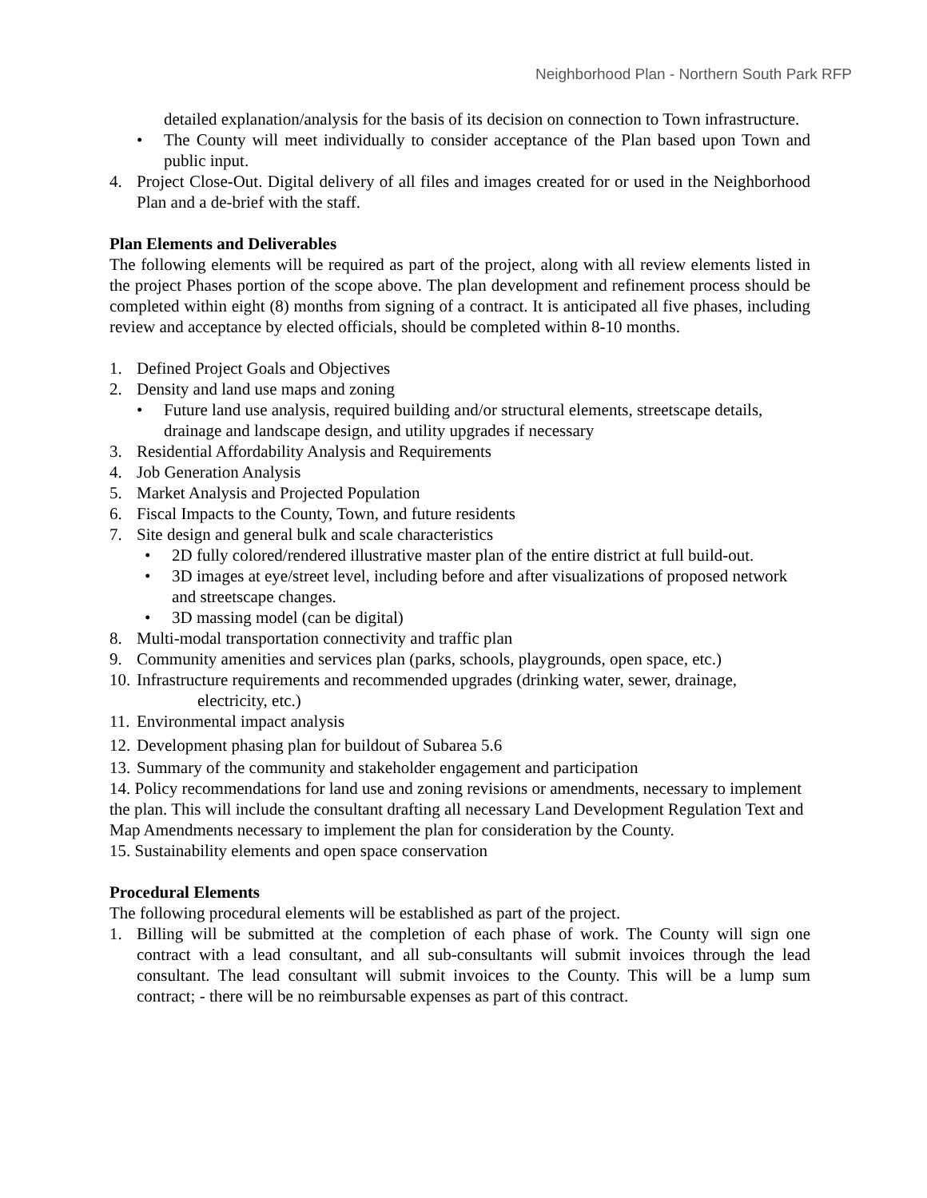Neighborhood Plan - Northern South Park RFP
detailed explanation/analysis for the basis of its decision on connection to Town infrastructure.
• The County will meet individually to consider acceptance of the Plan based upon Town and public input.
4. Project Close-Out. Digital delivery of all files and images created for or used in the Neighborhood Plan and a de-brief with the staff.
Plan Elements and Deliverables
The following elements will be required as part of the project, along with all review elements listed in the project Phases portion of the scope above. The plan development and refinement process should be completed within eight (8) months from signing of a contract. It is anticipated all five phases, including review and acceptance by elected officials, should be completed within 8-10 months.
1. Defined Project Goals and Objectives
2. Density and land use maps and zoning
• Future land use analysis, required building and/or structural elements, streetscape details, drainage and landscape design, and utility upgrades if necessary
3. Residential Affordability Analysis and Requirements
4. Job Generation Analysis
5. Market Analysis and Projected Population
6. Fiscal Impacts to the County, Town, and future residents
7. Site design and general bulk and scale characteristics
• 2D fully colored/rendered illustrative master plan of the entire district at full build-out.
• 3D images at eye/street level, including before and after visualizations of proposed network and streetscape changes.
• 3D massing model (can be digital)
8. Multi-modal transportation connectivity and traffic plan
9. Community amenities and services plan (parks, schools, playgrounds, open space, etc.)
10.
Infrastructure requirements and recommended upgrades (drinking water, sewer, drainage,
electricity, etc.)
11.
Environmental impact analysis
12.
Development phasing plan for buildout of Subarea 5.6
13.
Summary of the community and stakeholder engagement and participation
14. Policy recommendations for land use and zoning revisions or amendments, necessary to implement the plan. This will include the consultant drafting all necessary Land Development Regulation Text and Map Amendments necessary to implement the plan for consideration by the County.
15. Sustainability elements and open space conservation
Procedural Elements
The following procedural elements will be established as part of the project.
1. Billing will be submitted at the completion of each phase of work. The County will sign one contract with a lead consultant, and all sub-consultants will submit invoices through the lead consultant. The lead consultant will submit invoices to the County. This will be a lump sum contract; - there will be no reimbursable expenses as part of this contract.